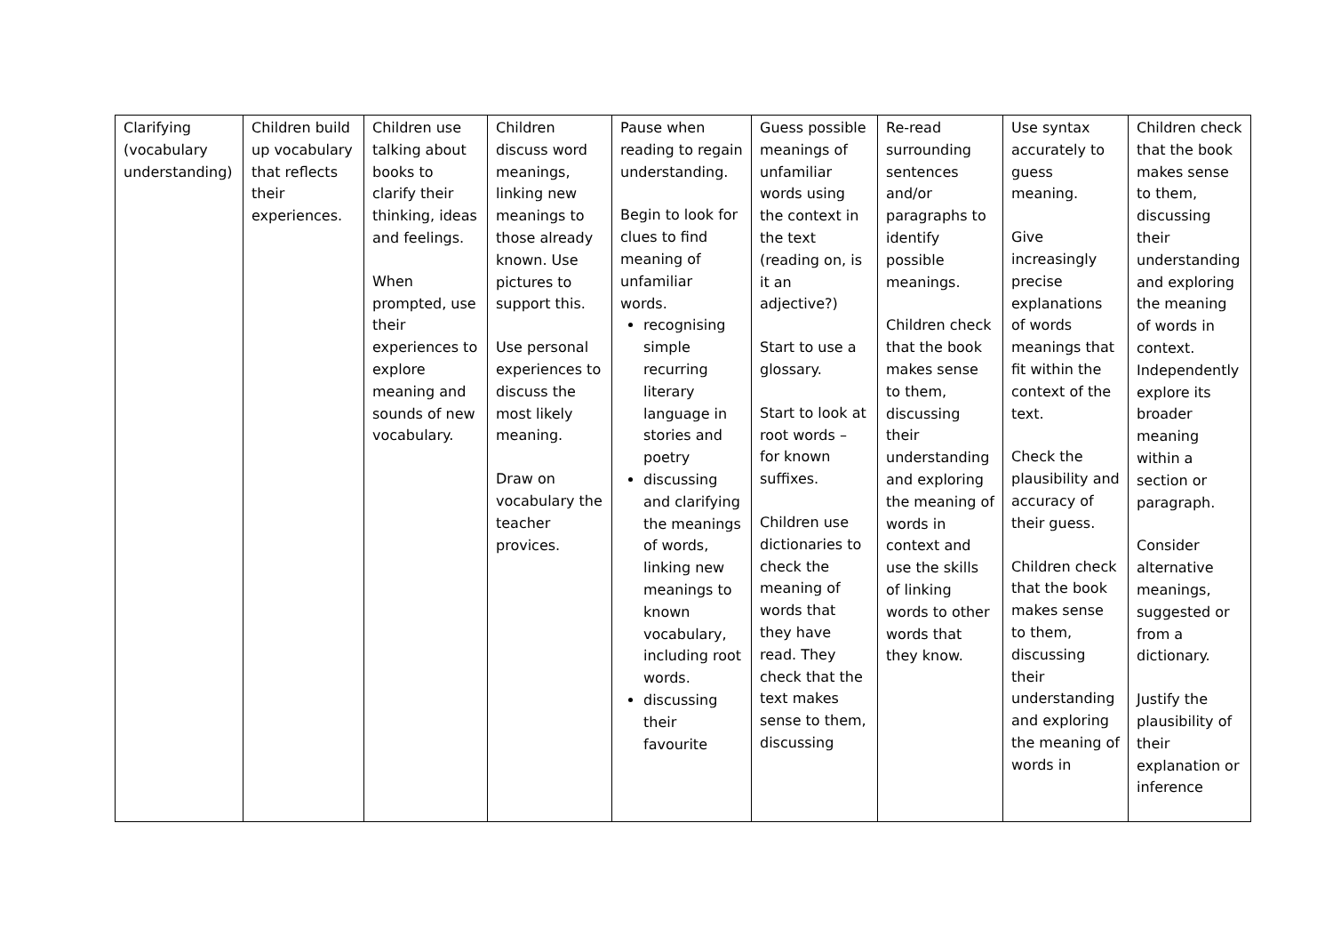| Clarifying (vocabulary understanding) | Children build up vocabulary that reflects their experiences. | Children use talking about books to clarify their thinking, ideas and feelings. When prompted, use their experiences to explore meaning and sounds of new vocabulary. | Children discuss word meanings, linking new meanings to those already known. Use pictures to support this. Use personal experiences to discuss the most likely meaning. Draw on vocabulary the teacher provices. | Pause when reading to regain understanding. Begin to look for clues to find meaning of unfamiliar words. recognising simple recurring literary language in stories and poetry discussing and clarifying the meanings of words, linking new meanings to known vocabulary, including root words. discussing their favourite | Guess possible meanings of unfamiliar words using the context in the text (reading on, is it an adjective?) Start to use a glossary. Start to look at root words – for known suffixes. Children use dictionaries to check the meaning of words that they have read. They check that the text makes sense to them, discussing | Re-read surrounding sentences and/or paragraphs to identify possible meanings. Children check that the book makes sense to them, discussing their understanding and exploring the meaning of words in context and use the skills of linking words to other words that they know. | Use syntax accurately to guess meaning. Give increasingly precise explanations of words meanings that fit within the context of the text. Check the plausibility and accuracy of their guess. Children check that the book makes sense to them, discussing their understanding and exploring the meaning of words in | Children check that the book makes sense to them, discussing their understanding and exploring the meaning of words in context. Independently explore its broader meaning within a section or paragraph. Consider alternative meanings, suggested or from a dictionary. Justify the plausibility of their explanation or inference |